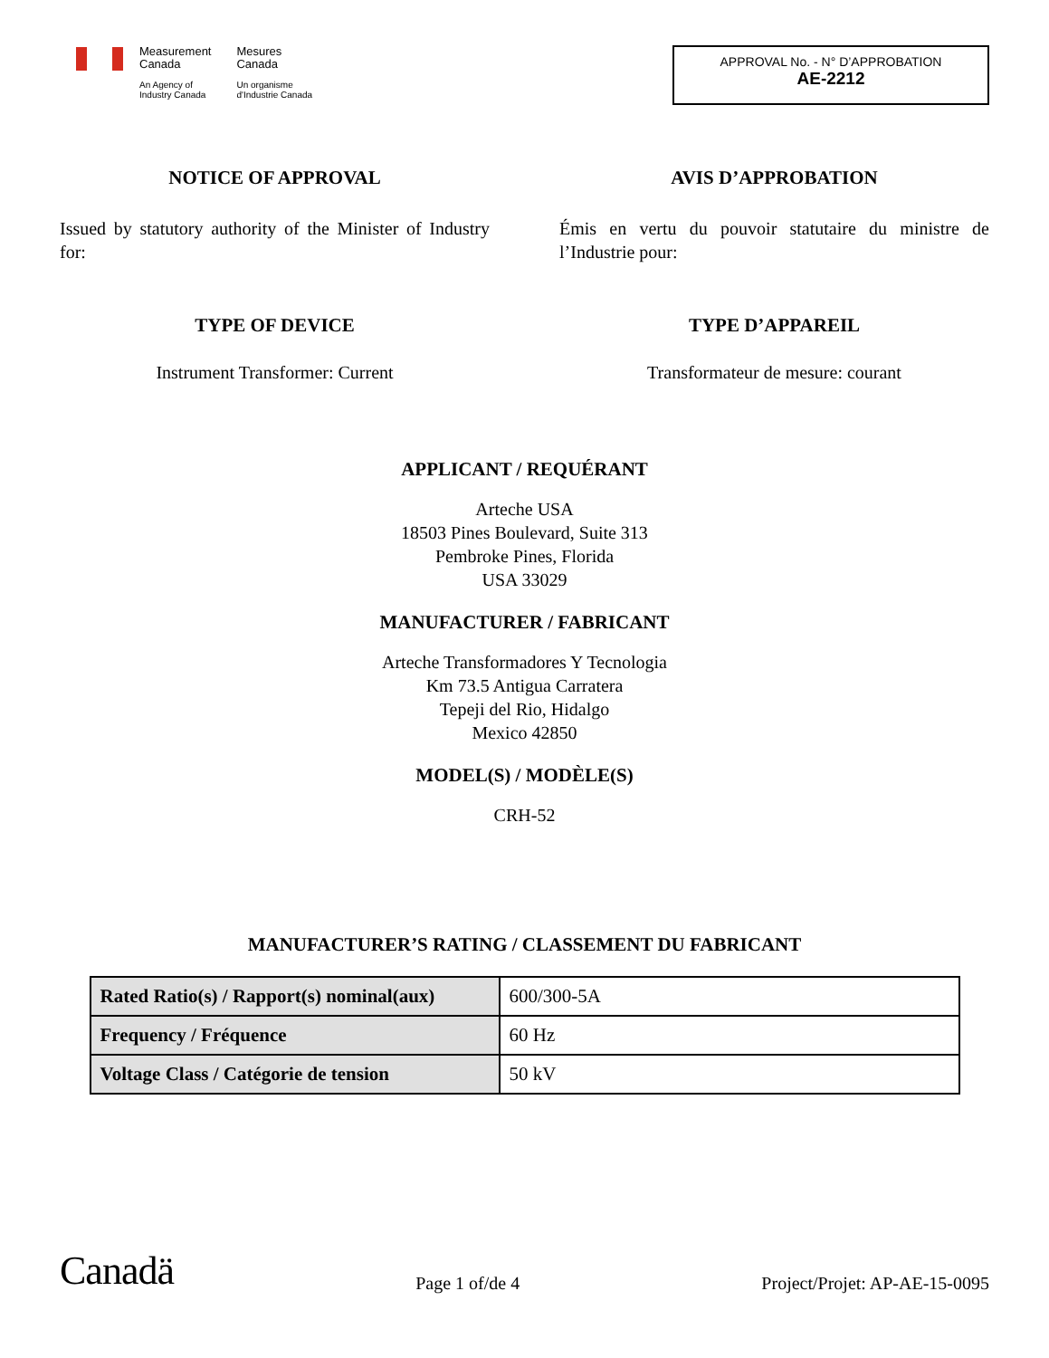Measurement
Canada
An Agency of
Industry Canada
Mesures
Canada
Un organisme
d'Industrie Canada
APPROVAL No. - N° D’APPROBATION
AE-2212
NOTICE OF APPROVAL
Issued by statutory authority of the Minister of Industry for:
TYPE OF DEVICE
Instrument Transformer: Current
AVIS D’APPROBATION
Émis en vertu du pouvoir statutaire du ministre de l’Industrie pour:
TYPE D’APPAREIL
Transformateur de mesure: courant
APPLICANT / REQUÉRANT
Arteche USA
18503 Pines Boulevard, Suite 313
Pembroke Pines, Florida
USA 33029
MANUFACTURER / FABRICANT
Arteche Transformadores Y Tecnologia
Km 73.5 Antigua Carratera
Tepeji del Rio, Hidalgo
Mexico 42850
MODEL(S) / MODÈLE(S)
CRH-52
MANUFACTURER’S RATING / CLASSEMENT DU FABRICANT
| Rated Ratio(s) / Rapport(s) nominal(aux) | 600/300-5A |
| Frequency / Fréquence | 60 Hz |
| Voltage Class / Catégorie de tension | 50 kV |
Canadä
Page 1 of/de 4
Project/Projet: AP-AE-15-0095